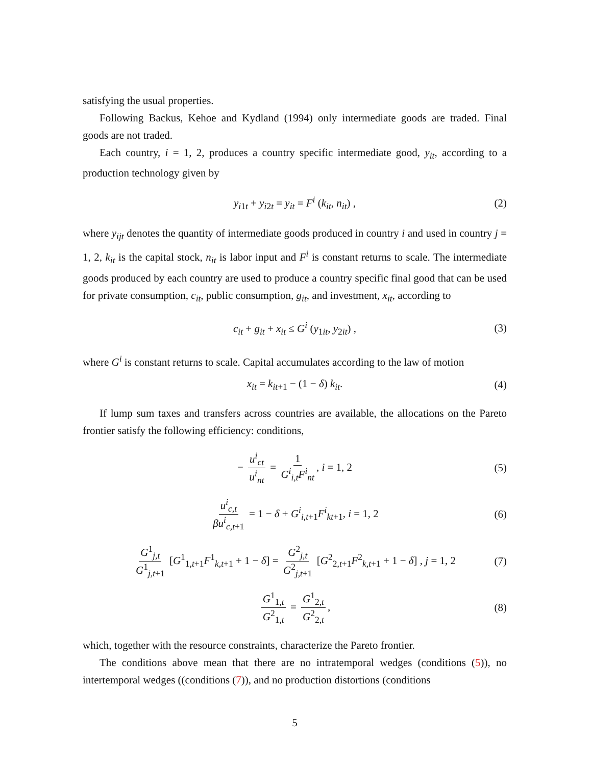satisfying the usual properties.
Following Backus, Kehoe and Kydland (1994) only intermediate goods are traded. Final goods are not traded.
Each country, i = 1, 2, produces a country specific intermediate good, y<sub>it</sub>, according to a production technology given by
y<sub>i1t</sub> + y<sub>i2t</sub> = y<sub>it</sub> = F<sup>i</sup> (k<sub>it</sub>, n<sub>it</sub>) , (2)
where y<sub>ijt</sub> denotes the quantity of intermediate goods produced in country i and used in country j = 1, 2, k<sub>it</sub> is the capital stock, n<sub>it</sub> is labor input and F<sup>i</sup> is constant returns to scale. The intermediate goods produced by each country are used to produce a country specific final good that can be used for private consumption, c<sub>it</sub>, public consumption, g<sub>it</sub>, and investment, x<sub>it</sub>, according to
c<sub>it</sub> + g<sub>it</sub> + x<sub>it</sub> ≤ G<sup>i</sup> (y<sub>1it</sub>, y<sub>2it</sub>) , (3)
where G<sup>i</sup> is constant returns to scale. Capital accumulates according to the law of motion
x<sub>it</sub> = k<sub>it+1</sub> − (1 − δ) k<sub>it</sub>. (4)
If lump sum taxes and transfers across countries are available, the allocations on the Pareto frontier satisfy the following efficiency: conditions,
− u<sup>i</sup><sub>ct</sub> u<sup>i</sup><sub>nt</sub> = 1 G<sup>i</sup><sub>i,t</sub>F<sup>i</sup><sub>nt</sub>, i = 1, 2 (5)
u<sup>i</sup><sub>c,t</sub> βu<sup>i</sup><sub>c,t</sub><sub>+1</sub> = 1 − δ + G<sup>i</sup><sub>i,t</sub><sub>+1</sub>F<sup>i</sup><sub>kt</sub><sub>+1</sub>, i = 1, 2 (6)
G<sup>1</sup><sub>j,t</sub> G<sup>1</sup><sub>j,t+1</sub> [G<sup>1</sup><sub>1,t+1</sub>F<sup>1</sup><sub>k,t+1</sub> + 1 − δ] = G<sup>2</sup><sub>j,t</sub> G<sup>2</sup><sub>j,t+1</sub> [G<sup>2</sup><sub>2,t+1</sub>F<sup>2</sup><sub>k,t+1</sub> + 1 − δ] , j = 1, 2 (7)
G<sup>1</sup><sub>1,t</sub> G<sup>2</sup><sub>1,t</sub> = G<sup>1</sup><sub>2,t</sub> G<sup>2</sup><sub>2,t</sub>, (8)
which, together with the resource constraints, characterize the Pareto frontier.
The conditions above mean that there are no intratemporal wedges (conditions (5)), no intertemporal wedges ((conditions (7)), and no production distortions (conditions
5